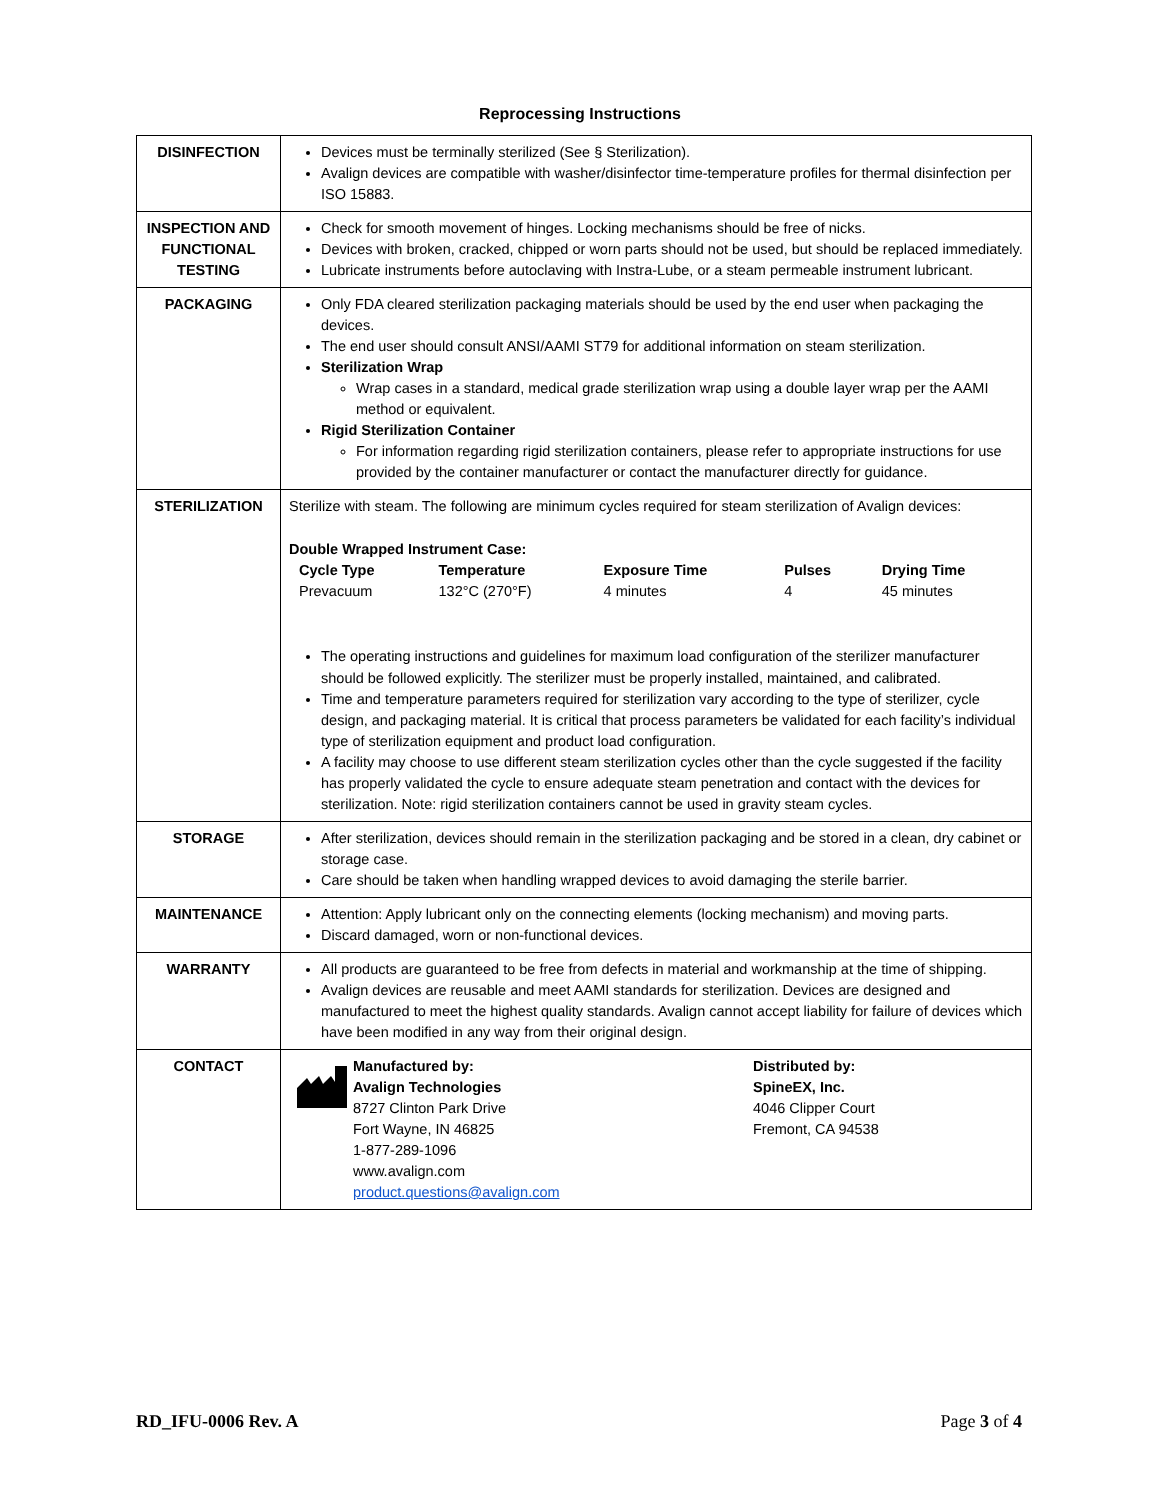Reprocessing Instructions
| DISINFECTION | Devices must be terminally sterilized (See § Sterilization). Avalign devices are compatible with washer/disinfector time-temperature profiles for thermal disinfection per ISO 15883. |
| INSPECTION AND FUNCTIONAL TESTING | Check for smooth movement of hinges. Locking mechanisms should be free of nicks. Devices with broken, cracked, chipped or worn parts should not be used, but should be replaced immediately. Lubricate instruments before autoclaving with Instra-Lube, or a steam permeable instrument lubricant. |
| PACKAGING | Only FDA cleared sterilization packaging materials should be used by the end user when packaging the devices. The end user should consult ANSI/AAMI ST79 for additional information on steam sterilization. Sterilization Wrap Wrap cases in a standard, medical grade sterilization wrap using a double layer wrap per the AAMI method or equivalent. Rigid Sterilization Container For information regarding rigid sterilization containers, please refer to appropriate instructions for use provided by the container manufacturer or contact the manufacturer directly for guidance. |
| STERILIZATION | Sterilize with steam. The following are minimum cycles required for steam sterilization of Avalign devices: Double Wrapped Instrument Case: / Cycle Type / Temperature / Exposure Time / Pulses / Drying Time / / --- / --- / --- / --- / --- / / Prevacuum / 132°C (270°F) / 4 minutes / 4 / 45 minutes / The operating instructions and guidelines for maximum load configuration of the sterilizer manufacturer should be followed explicitly. The sterilizer must be properly installed, maintained, and calibrated. Time and temperature parameters required for sterilization vary according to the type of sterilizer, cycle design, and packaging material. It is critical that process parameters be validated for each facility’s individual type of sterilization equipment and product load configuration. A facility may choose to use different steam sterilization cycles other than the cycle suggested if the facility has properly validated the cycle to ensure adequate steam penetration and contact with the devices for sterilization. Note: rigid sterilization containers cannot be used in gravity steam cycles. |
| STORAGE | After sterilization, devices should remain in the sterilization packaging and be stored in a clean, dry cabinet or storage case. Care should be taken when handling wrapped devices to avoid damaging the sterile barrier. |
| MAINTENANCE | Attention: Apply lubricant only on the connecting elements (locking mechanism) and moving parts. Discard damaged, worn or non-functional devices. |
| WARRANTY | All products are guaranteed to be free from defects in material and workmanship at the time of shipping. Avalign devices are reusable and meet AAMI standards for sterilization. Devices are designed and manufactured to meet the highest quality standards. Avalign cannot accept liability for failure of devices which have been modified in any way from their original design. |
| CONTACT | Manufactured by: Avalign Technologies 8727 Clinton Park Drive Fort Wayne, IN 46825 1-877-289-1096 www.avalign.com product.questions@avalign.com Distributed by: SpineEX, Inc. 4046 Clipper Court Fremont, CA 94538 |
RD_IFU-0006 Rev. A Page 3 of 4